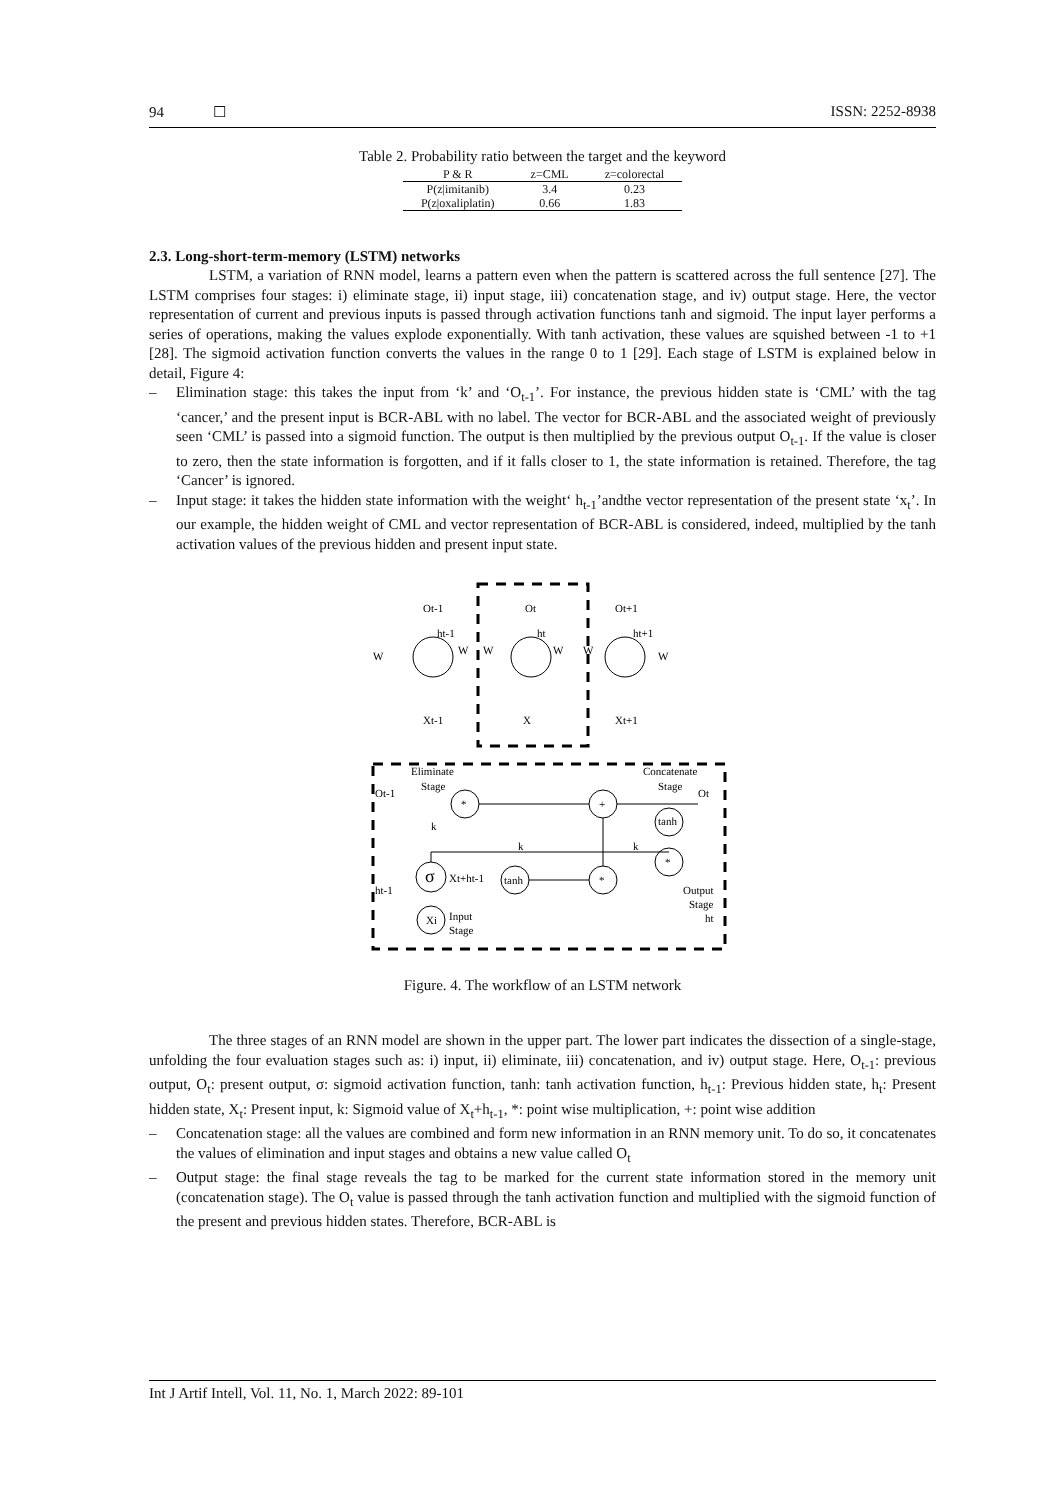94 ☐ ISSN: 2252-8938
Table 2. Probability ratio between the target and the keyword
| P & R | z=CML | z=colorectal |
| --- | --- | --- |
| P(z/imitanib) | 3.4 | 0.23 |
| P(z/oxaliplatin) | 0.66 | 1.83 |
2.3. Long-short-term-memory (LSTM) networks
LSTM, a variation of RNN model, learns a pattern even when the pattern is scattered across the full sentence [27]. The LSTM comprises four stages: i) eliminate stage, ii) input stage, iii) concatenation stage, and iv) output stage. Here, the vector representation of current and previous inputs is passed through activation functions tanh and sigmoid. The input layer performs a series of operations, making the values explode exponentially. With tanh activation, these values are squished between -1 to +1 [28]. The sigmoid activation function converts the values in the range 0 to 1 [29]. Each stage of LSTM is explained below in detail, Figure 4:
– Elimination stage: this takes the input from ‘k’ and ‘O<sub>t-1</sub>’. For instance, the previous hidden state is ‘CML’ with the tag ‘cancer,’ and the present input is BCR-ABL with no label. The vector for BCR-ABL and the associated weight of previously seen ‘CML’ is passed into a sigmoid function. The output is then multiplied by the previous output O<sub>t-1</sub>. If the value is closer to zero, then the state information is forgotten, and if it falls closer to 1, the state information is retained. Therefore, the tag ‘Cancer’ is ignored.
– Input stage: it takes the hidden state information with the weight‘ h<sub>t-1</sub>’andthe vector representation of the present state ‘x<sub>t</sub>’. In our example, the hidden weight of CML and vector representation of BCR-ABL is considered, indeed, multiplied by the tanh activation values of the previous hidden and present input state.
Ot-1
Ot
Ot+1
ht-1
ht
ht+1
W
W
W
W
W
W
Xt-1
X
Xt+1
Eliminate
Stage
Ot-1
Concatenate
Stage
Ot
*
+
tanh
k
k
k
σ
Xt+ht-1
tanh
*
*
ht-1
Output
Stage
ht
Xi
Input
Stage
Figure. 4. The workflow of an LSTM network
The three stages of an RNN model are shown in the upper part. The lower part indicates the dissection of a single-stage, unfolding the four evaluation stages such as: i) input, ii) eliminate, iii) concatenation, and iv) output stage. Here, O<sub>t-1</sub>: previous output, O<sub>t</sub>: present output, σ: sigmoid activation function, tanh: tanh activation function, h<sub>t-1</sub>: Previous hidden state, h<sub>t</sub>: Present hidden state, X<sub>t</sub>: Present input, k: Sigmoid value of X<sub>t</sub>+h<sub>t-1</sub>, *: point wise multiplication, +: point wise addition
– Concatenation stage: all the values are combined and form new information in an RNN memory unit. To do so, it concatenates the values of elimination and input stages and obtains a new value called O<sub>t</sub>
– Output stage: the final stage reveals the tag to be marked for the current state information stored in the memory unit (concatenation stage). The O<sub>t</sub> value is passed through the tanh activation function and multiplied with the sigmoid function of the present and previous hidden states. Therefore, BCR-ABL is
Int J Artif Intell, Vol. 11, No. 1, March 2022: 89-101